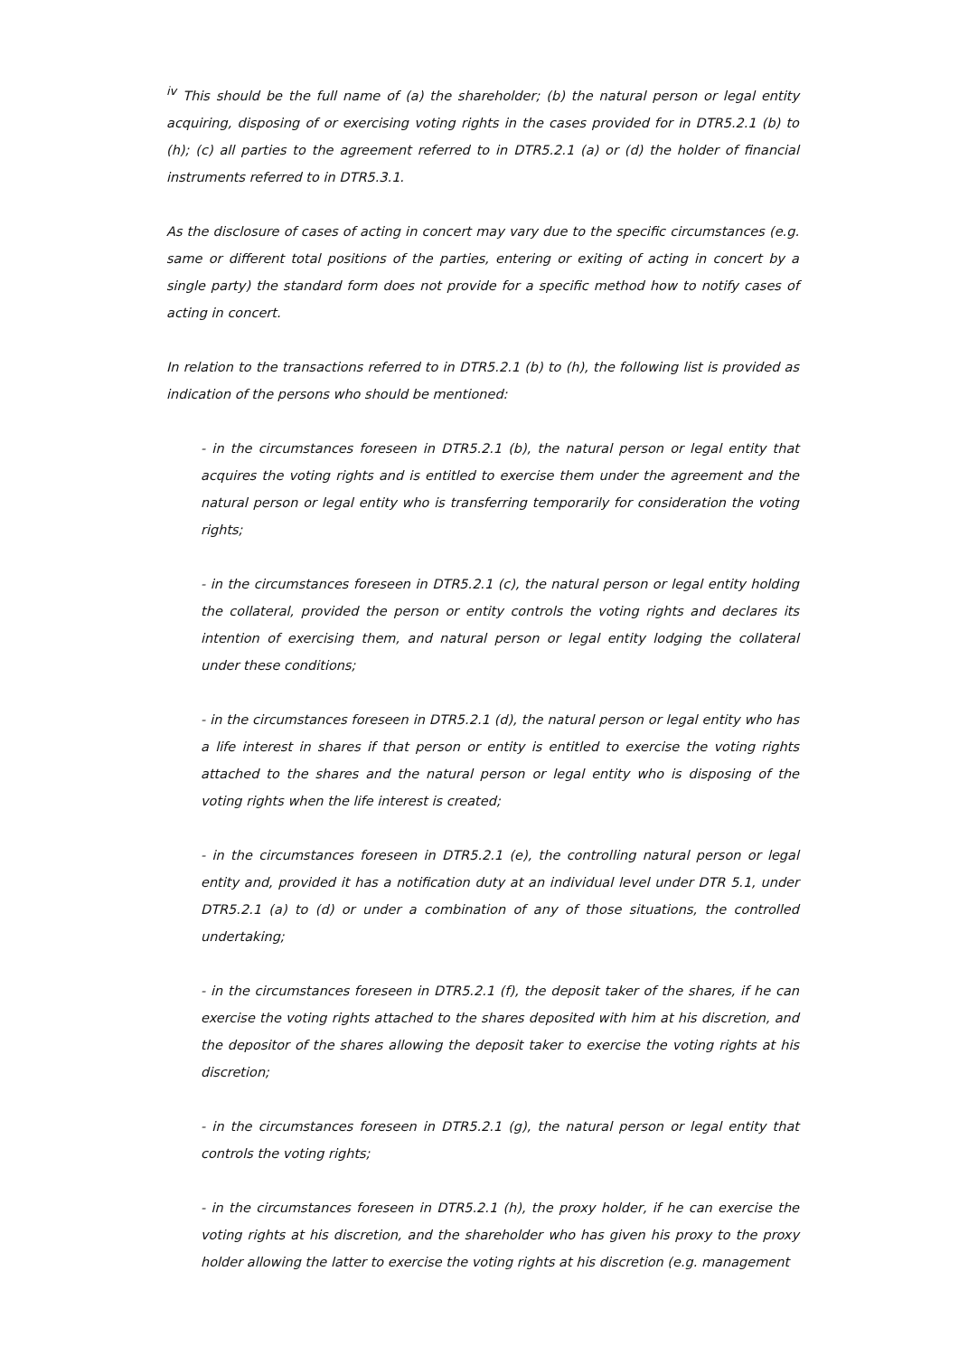<sup>iv</sup> This should be the full name of (a) the shareholder; (b) the natural person or legal entity acquiring, disposing of or exercising voting rights in the cases provided for in DTR5.2.1 (b) to (h); (c) all parties to the agreement referred to in DTR5.2.1 (a) or (d) the holder of financial instruments referred to in DTR5.3.1.
As the disclosure of cases of acting in concert may vary due to the specific circumstances (e.g. same or different total positions of the parties, entering or exiting of acting in concert by a single party) the standard form does not provide for a specific method how to notify cases of acting in concert.
In relation to the transactions referred to in DTR5.2.1 (b) to (h), the following list is provided as indication of the persons who should be mentioned:
- in the circumstances foreseen in DTR5.2.1 (b), the natural person or legal entity that acquires the voting rights and is entitled to exercise them under the agreement and the natural person or legal entity who is transferring temporarily for consideration the voting rights;
- in the circumstances foreseen in DTR5.2.1 (c), the natural person or legal entity holding the collateral, provided the person or entity controls the voting rights and declares its intention of exercising them, and natural person or legal entity lodging the collateral under these conditions;
- in the circumstances foreseen in DTR5.2.1 (d), the natural person or legal entity who has a life interest in shares if that person or entity is entitled to exercise the voting rights attached to the shares and the natural person or legal entity who is disposing of the voting rights when the life interest is created;
- in the circumstances foreseen in DTR5.2.1 (e), the controlling natural person or legal entity and, provided it has a notification duty at an individual level under DTR 5.1, under DTR5.2.1 (a) to (d) or under a combination of any of those situations, the controlled undertaking;
- in the circumstances foreseen in DTR5.2.1 (f), the deposit taker of the shares, if he can exercise the voting rights attached to the shares deposited with him at his discretion, and the depositor of the shares allowing the deposit taker to exercise the voting rights at his discretion;
- in the circumstances foreseen in DTR5.2.1 (g), the natural person or legal entity that controls the voting rights;
- in the circumstances foreseen in DTR5.2.1 (h), the proxy holder, if he can exercise the voting rights at his discretion, and the shareholder who has given his proxy to the proxy holder allowing the latter to exercise the voting rights at his discretion (e.g. management